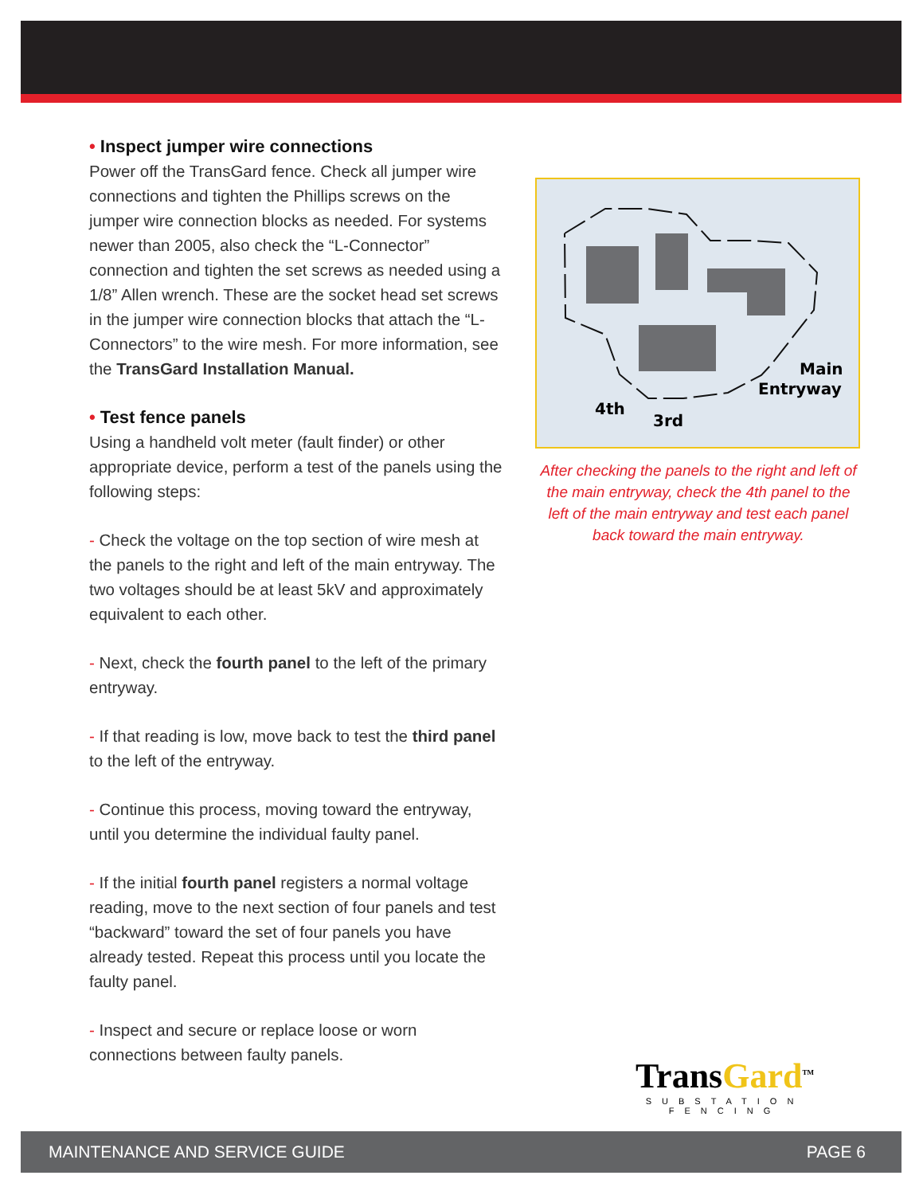• Inspect jumper wire connections
Power off the TransGard fence. Check all jumper wire connections and tighten the Phillips screws on the jumper wire connection blocks as needed. For systems newer than 2005, also check the “L-Connector” connection and tighten the set screws as needed using a 1/8” Allen wrench. These are the socket head set screws in the jumper wire connection blocks that attach the “L-Connectors” to the wire mesh. For more information, see the TransGard Installation Manual.
• Test fence panels
Using a handheld volt meter (fault finder) or other appropriate device, perform a test of the panels using the following steps:
- Check the voltage on the top section of wire mesh at the panels to the right and left of the main entryway. The two voltages should be at least 5kV and approximately equivalent to each other.
- Next, check the fourth panel to the left of the primary entryway.
- If that reading is low, move back to test the third panel to the left of the entryway.
- Continue this process, moving toward the entryway, until you determine the individual faulty panel.
- If the initial fourth panel registers a normal voltage reading, move to the next section of four panels and test “backward” toward the set of four panels you have already tested. Repeat this process until you locate the faulty panel.
- Inspect and secure or replace loose or worn connections between faulty panels.
4th
3rd
Main
Entryway
After checking the panels to the right and left of the main entryway, check the 4th panel to the left of the main entryway and test each panel back toward the main entryway.
TransGard<sup>TM</sup>
SUBSTATION FENCING
MAINTENANCE AND SERVICE GUIDE PAGE 6